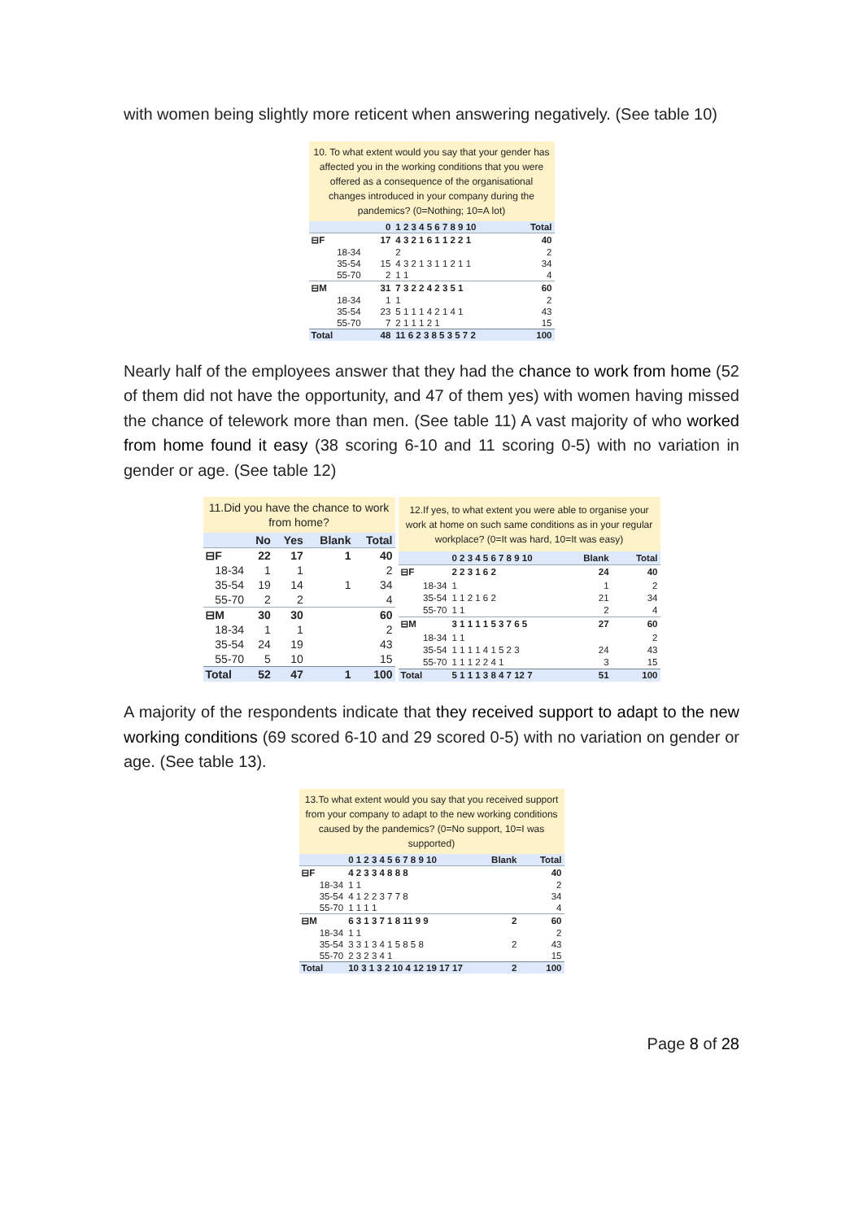with women being slightly more reticent when answering negatively. (See table 10)
| 10. To what extent would you say that your gender has affected you in the working conditions that you were offered as a consequence of the organisational changes introduced in your company during the pandemics? (0=Nothing; 10=A lot) | | | |
| | 0 | 1 2 3 4 5 6 7 8 9 10 | Total |
| ⊟F | 17 | 4 3 2 1 6 1 1 2 2 1 | 40 |
| 18-34 | | 2 | 2 |
| 35-54 | 15 | 4 3 2 1 3 1 1 2 1 1 | 34 |
| 55-70 | 2 | 1 1 | 4 |
| ⊟M | 31 | 7 3 2 2 4 2 3 5 1 | 60 |
| 18-34 | 1 | 1 | 2 |
| 35-54 | 23 | 5 1 1 1 4 2 1 4 1 | 43 |
| 55-70 | 7 | 2 1 1 1 2 1 | 15 |
| Total | 48 | 11 6 2 3 8 5 3 5 7 2 | 100 |
Nearly half of the employees answer that they had the chance to work from home (52 of them did not have the opportunity, and 47 of them yes) with women having missed the chance of telework more than men. (See table 11) A vast majority of who worked from home found it easy (38 scoring 6-10 and 11 scoring 0-5) with no variation in gender or age. (See table 12)
| 11.Did you have the chance to work from home? | | | | |
| | No | Yes | Blank | Total |
| ⊟F | 22 | 17 | 1 | 40 |
| 18-34 | 1 | 1 | | 2 |
| 35-54 | 19 | 14 | 1 | 34 |
| 55-70 | 2 | 2 | | 4 |
| ⊟M | 30 | 30 | | 60 |
| 18-34 | 1 | 1 | | 2 |
| 35-54 | 24 | 19 | | 43 |
| 55-70 | 5 | 10 | | 15 |
| Total | 52 | 47 | 1 | 100 |
| 12.If yes, to what extent you were able to organise your work at home on such same conditions as in your regular workplace? (0=It was hard, 10=It was easy) | | | |
| | 0 2 3 4 5 6 7 8 9 10 | Blank | Total |
| ⊟F | 2 2 3 1 6 2 | 24 | 40 |
| 18-34 | 1 | 1 | 2 |
| 35-54 | 1 1 2 1 6 2 | 21 | 34 |
| 55-70 | 1 1 | 2 | 4 |
| ⊟M | 3 1 1 1 1 5 3 7 6 5 | 27 | 60 |
| 18-34 | 1 1 | | 2 |
| 35-54 | 1 1 1 1 4 1 5 2 3 | 24 | 43 |
| 55-70 | 1 1 1 2 2 4 1 | 3 | 15 |
| Total | 5 1 1 1 3 8 4 7 12 7 | 51 | 100 |
A majority of the respondents indicate that they received support to adapt to the new working conditions (69 scored 6-10 and 29 scored 0-5) with no variation on gender or age. (See table 13).
| 13.To what extent would you say that you received support from your company to adapt to the new working conditions caused by the pandemics? (0=No support, 10=I was supported) | | | |
| | 0 1 2 3 4 5 6 7 8 9 10 | Blank | Total |
| ⊟F | 4 2 3 3 4 8 8 8 | | 40 |
| 18-34 | 1 1 | | 2 |
| 35-54 | 4 1 2 2 3 7 7 8 | | 34 |
| 55-70 | 1 1 1 1 | | 4 |
| ⊟M | 6 3 1 3 7 1 8 11 9 9 | 2 | 60 |
| 18-34 | 1 1 | | 2 |
| 35-54 | 3 3 1 3 4 1 5 8 5 8 | 2 | 43 |
| 55-70 | 2 3 2 3 4 1 | | 15 |
| Total | 10 3 1 3 2 10 4 12 19 17 17 | 2 | 100 |
Page 8 of 28